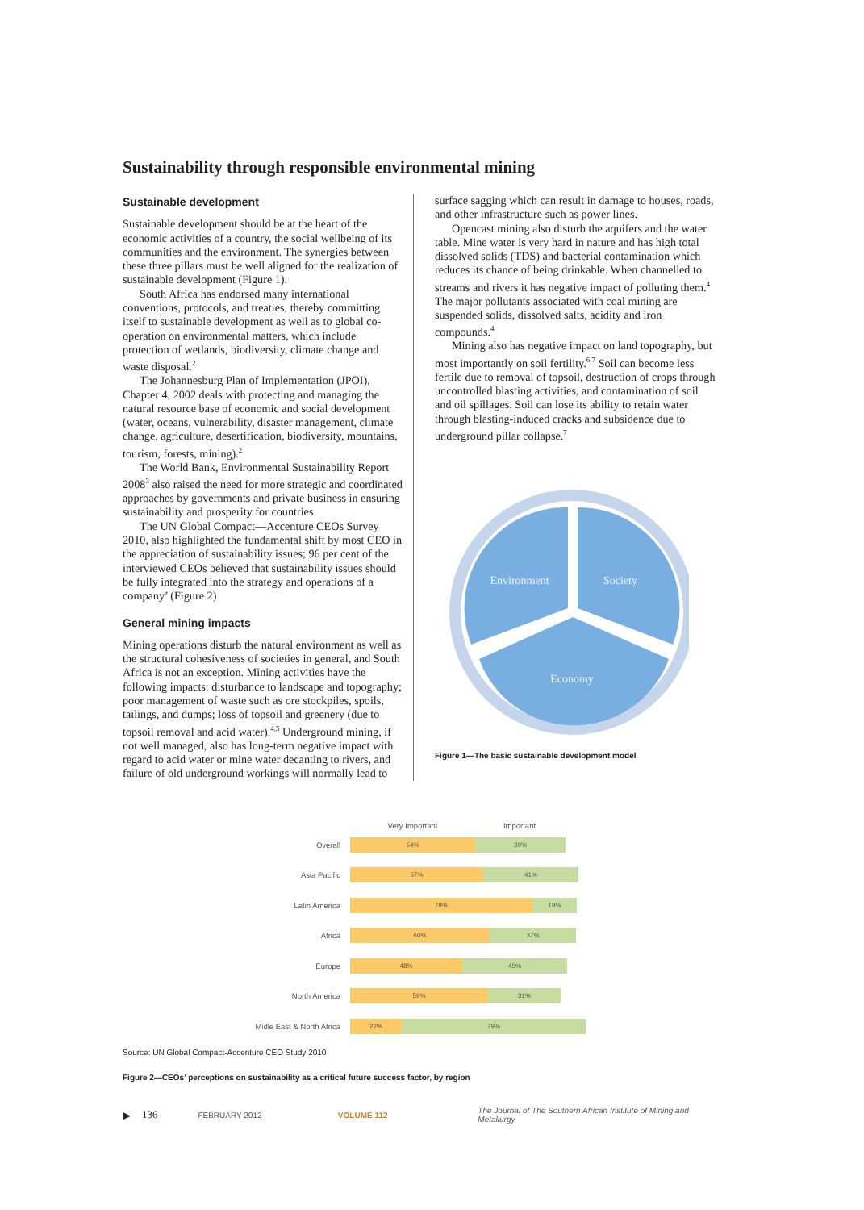Sustainability through responsible environmental mining
Sustainable development
Sustainable development should be at the heart of the economic activities of a country, the social wellbeing of its communities and the environment. The synergies between these three pillars must be well aligned for the realization of sustainable development (Figure 1).
South Africa has endorsed many international conventions, protocols, and treaties, thereby committing itself to sustainable development as well as to global co-operation on environmental matters, which include protection of wetlands, biodiversity, climate change and waste disposal.<sup>2</sup>
The Johannesburg Plan of Implementation (JPOI), Chapter 4, 2002 deals with protecting and managing the natural resource base of economic and social development (water, oceans, vulnerability, disaster management, climate change, agriculture, desertification, biodiversity, mountains, tourism, forests, mining).<sup>2</sup>
The World Bank, Environmental Sustainability Report 2008<sup>3</sup> also raised the need for more strategic and coordinated approaches by governments and private business in ensuring sustainability and prosperity for countries.
The UN Global Compact—Accenture CEOs Survey 2010, also highlighted the fundamental shift by most CEO in the appreciation of sustainability issues; 96 per cent of the interviewed CEOs believed that sustainability issues should be fully integrated into the strategy and operations of a company’ (Figure 2)
General mining impacts
Mining operations disturb the natural environment as well as the structural cohesiveness of societies in general, and South Africa is not an exception. Mining activities have the following impacts: disturbance to landscape and topography; poor management of waste such as ore stockpiles, spoils, tailings, and dumps; loss of topsoil and greenery (due to topsoil removal and acid water).<sup>4,5</sup> Underground mining, if not well managed, also has long-term negative impact with regard to acid water or mine water decanting to rivers, and failure of old underground workings will normally lead to
surface sagging which can result in damage to houses, roads, and other infrastructure such as power lines.
Opencast mining also disturb the aquifers and the water table. Mine water is very hard in nature and has high total dissolved solids (TDS) and bacterial contamination which reduces its chance of being drinkable. When channelled to streams and rivers it has negative impact of polluting them.<sup>4</sup> The major pollutants associated with coal mining are suspended solids, dissolved salts, acidity and iron compounds.<sup>4</sup>
Mining also has negative impact on land topography, but most importantly on soil fertility.<sup>6,7</sup> Soil can become less fertile due to removal of topsoil, destruction of crops through uncontrolled blasting activities, and contamination of soil and oil spillages. Soil can lose its ability to retain water through blasting-induced cracks and subsidence due to underground pillar collapse.<sup>7</sup>
Environment
Society
Economy
Figure 1—The basic sustainable development model
Very Important Important
Overall
54% 39%
Asia Pacific
57% 41%
Latin America
78% 19%
Africa
60% 37%
Europe
48% 45%
North America
59% 31%
Midle East & North Africa
22% 79%
Source: UN Global Compact-Accenture CEO Study 2010
Figure 2—CEOs’ perceptions on sustainability as a critical future success factor, by region
▶ 136 FEBRUARY 2012 VOLUME 112 The Journal of The Southern African Institute of Mining and Metallurgy